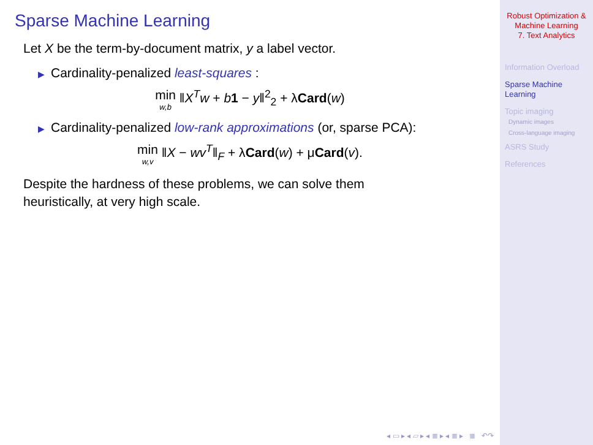Sparse Machine Learning
Let X be the term-by-document matrix, y a label vector.
▶ Cardinality-penalized least-squares :
min w,b ‖X<sup>T</sup>w + b 1 − y‖<sup>2</sup><sub>2</sub> + λCard(w)
▶ Cardinality-penalized low-rank approximations (or, sparse PCA):
min w,v ‖X − wv<sup>T</sup>‖<sub>F</sub> + λCard(w) + μCard(v).
Despite the hardness of these problems, we can solve them
heuristically, at very high scale.
◂ ▭ ▸ ◂ ▱ ▸ ◂ ≣ ▸ ◂ ≣ ▸ ≣ ↶↷
Robust Optimization &
Machine Learning
7. Text Analytics
Information Overload
Sparse Machine
Learning
Topic imaging
Dynamic images
Cross-language imaging
ASRS Study
References